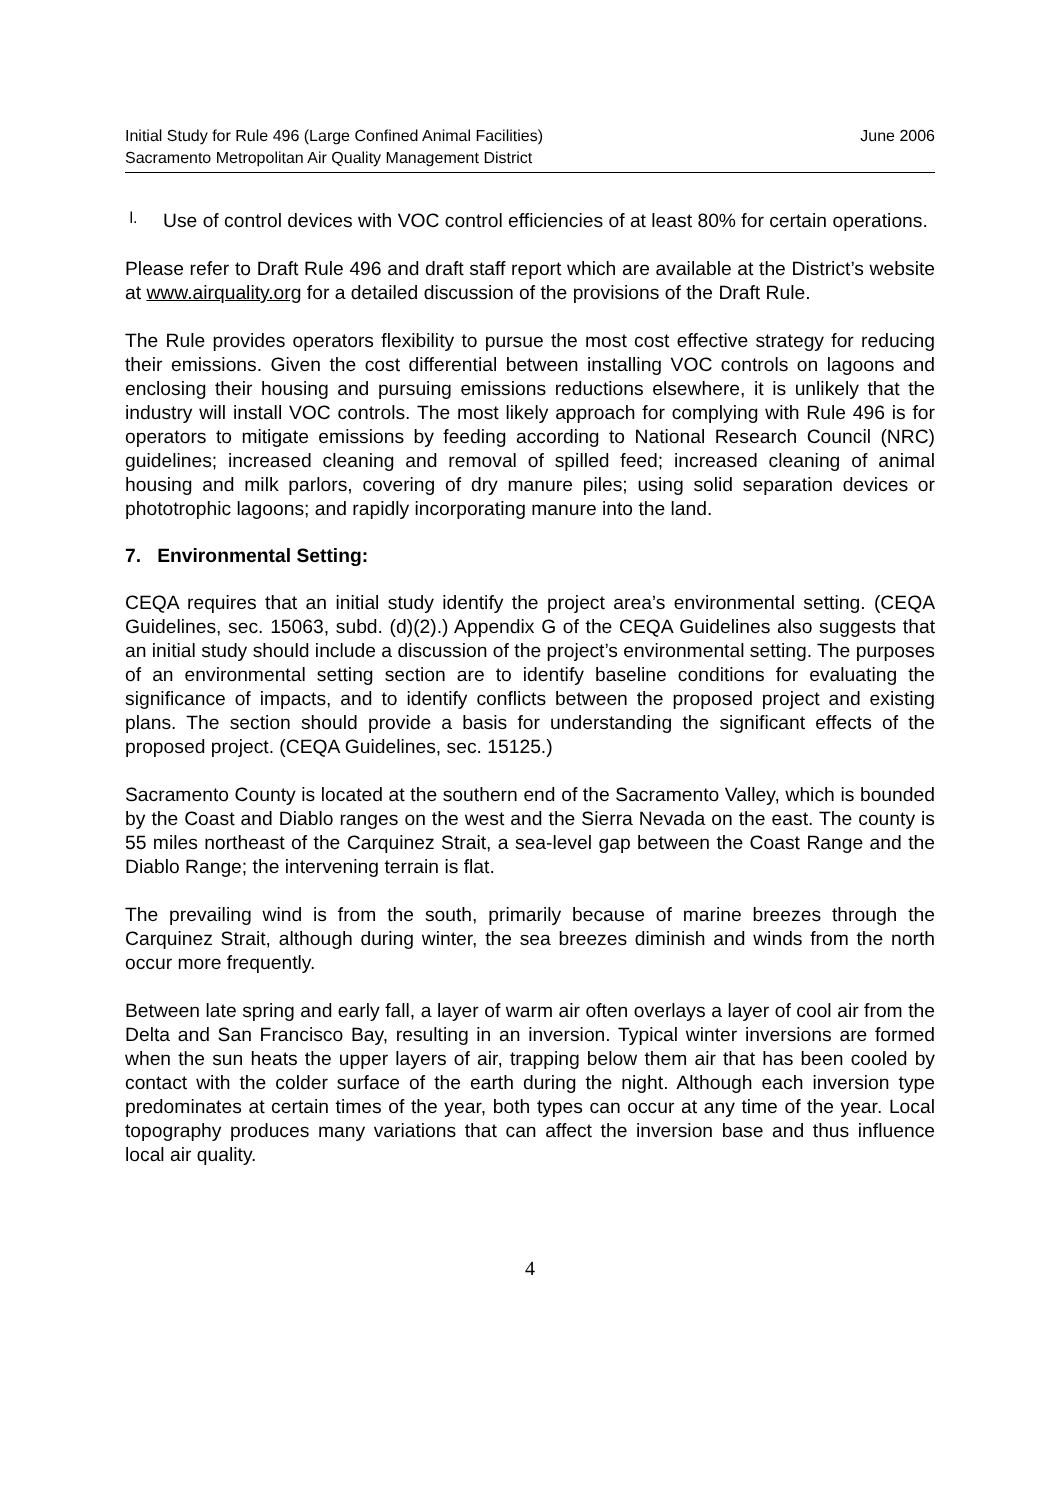Initial Study for Rule 496 (Large Confined Animal Facilities)
Sacramento Metropolitan Air Quality Management District
June 2006
l.
Use of control devices with VOC control efficiencies of at least 80% for certain operations.
Please refer to Draft Rule 496 and draft staff report which are available at the District’s website at www.airquality.org for a detailed discussion of the provisions of the Draft Rule.
The Rule provides operators flexibility to pursue the most cost effective strategy for reducing their emissions. Given the cost differential between installing VOC controls on lagoons and enclosing their housing and pursuing emissions reductions elsewhere, it is unlikely that the industry will install VOC controls. The most likely approach for complying with Rule 496 is for operators to mitigate emissions by feeding according to National Research Council (NRC) guidelines; increased cleaning and removal of spilled feed; increased cleaning of animal housing and milk parlors, covering of dry manure piles; using solid separation devices or phototrophic lagoons; and rapidly incorporating manure into the land.
7. Environmental Setting:
CEQA requires that an initial study identify the project area’s environmental setting. (CEQA Guidelines, sec. 15063, subd. (d)(2).) Appendix G of the CEQA Guidelines also suggests that an initial study should include a discussion of the project’s environmental setting. The purposes of an environmental setting section are to identify baseline conditions for evaluating the significance of impacts, and to identify conflicts between the proposed project and existing plans. The section should provide a basis for understanding the significant effects of the proposed project. (CEQA Guidelines, sec. 15125.)
Sacramento County is located at the southern end of the Sacramento Valley, which is bounded by the Coast and Diablo ranges on the west and the Sierra Nevada on the east. The county is 55 miles northeast of the Carquinez Strait, a sea-level gap between the Coast Range and the Diablo Range; the intervening terrain is flat.
The prevailing wind is from the south, primarily because of marine breezes through the Carquinez Strait, although during winter, the sea breezes diminish and winds from the north occur more frequently.
Between late spring and early fall, a layer of warm air often overlays a layer of cool air from the Delta and San Francisco Bay, resulting in an inversion. Typical winter inversions are formed when the sun heats the upper layers of air, trapping below them air that has been cooled by contact with the colder surface of the earth during the night. Although each inversion type predominates at certain times of the year, both types can occur at any time of the year. Local topography produces many variations that can affect the inversion base and thus influence local air quality.
4